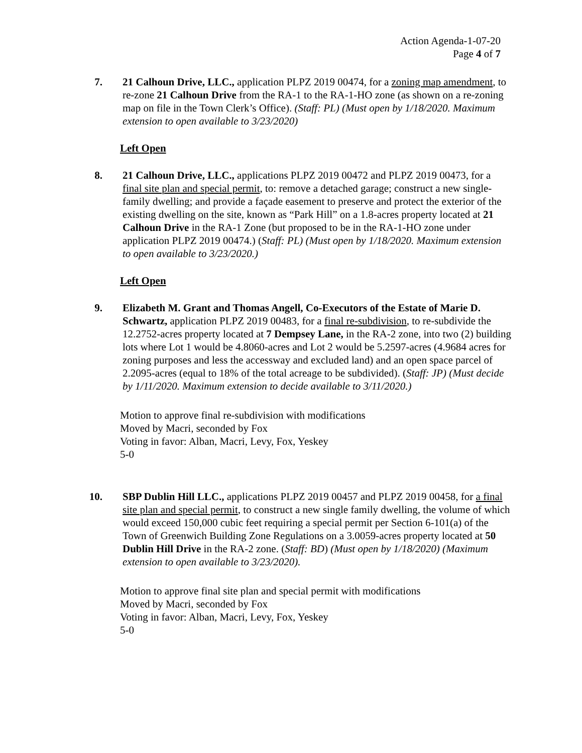Action Agenda-1-07-20
Page 4 of 7
7. 21 Calhoun Drive, LLC., application PLPZ 2019 00474, for a zoning map amendment, to re-zone 21 Calhoun Drive from the RA-1 to the RA-1-HO zone (as shown on a re-zoning map on file in the Town Clerk’s Office). (Staff: PL) (Must open by 1/18/2020. Maximum extension to open available to 3/23/2020)
Left Open
8. 21 Calhoun Drive, LLC., applications PLPZ 2019 00472 and PLPZ 2019 00473, for a final site plan and special permit, to: remove a detached garage; construct a new single-family dwelling; and provide a façade easement to preserve and protect the exterior of the existing dwelling on the site, known as “Park Hill” on a 1.8-acres property located at 21 Calhoun Drive in the RA-1 Zone (but proposed to be in the RA-1-HO zone under application PLPZ 2019 00474.) (Staff: PL) (Must open by 1/18/2020. Maximum extension to open available to 3/23/2020.)
Left Open
9. Elizabeth M. Grant and Thomas Angell, Co-Executors of the Estate of Marie D. Schwartz, application PLPZ 2019 00483, for a final re-subdivision, to re-subdivide the 12.2752-acres property located at 7 Dempsey Lane, in the RA-2 zone, into two (2) building lots where Lot 1 would be 4.8060-acres and Lot 2 would be 5.2597-acres (4.9684 acres for zoning purposes and less the accessway and excluded land) and an open space parcel of 2.2095-acres (equal to 18% of the total acreage to be subdivided). (Staff: JP) (Must decide by 1/11/2020. Maximum extension to decide available to 3/11/2020.)
Motion to approve final re-subdivision with modifications
Moved by Macri, seconded by Fox
Voting in favor: Alban, Macri, Levy, Fox, Yeskey
5-0
10. SBP Dublin Hill LLC., applications PLPZ 2019 00457 and PLPZ 2019 00458, for a final site plan and special permit, to construct a new single family dwelling, the volume of which would exceed 150,000 cubic feet requiring a special permit per Section 6-101(a) of the Town of Greenwich Building Zone Regulations on a 3.0059-acres property located at 50 Dublin Hill Drive in the RA-2 zone. (Staff: BD) (Must open by 1/18/2020) (Maximum extension to open available to 3/23/2020).
Motion to approve final site plan and special permit with modifications
Moved by Macri, seconded by Fox
Voting in favor: Alban, Macri, Levy, Fox, Yeskey
5-0